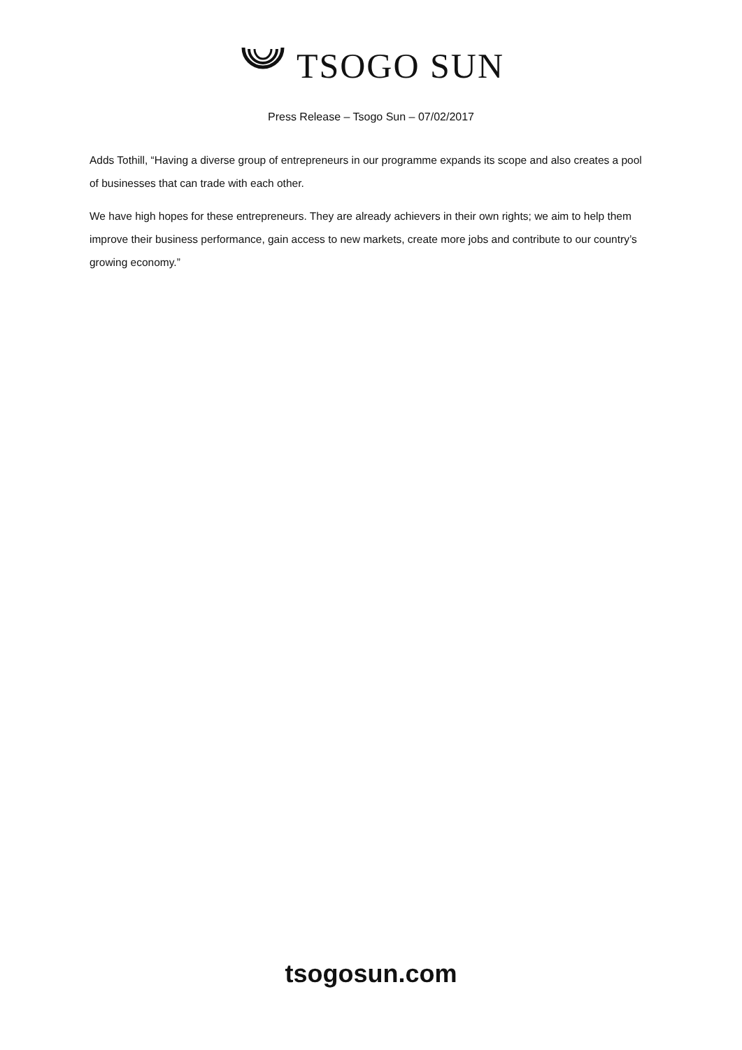TSOGO SUN
Press Release – Tsogo Sun – 07/02/2017
Adds Tothill, “Having a diverse group of entrepreneurs in our programme expands its scope and also creates a pool of businesses that can trade with each other.
We have high hopes for these entrepreneurs. They are already achievers in their own rights; we aim to help them improve their business performance, gain access to new markets, create more jobs and contribute to our country’s growing economy.”
tsogosun.com